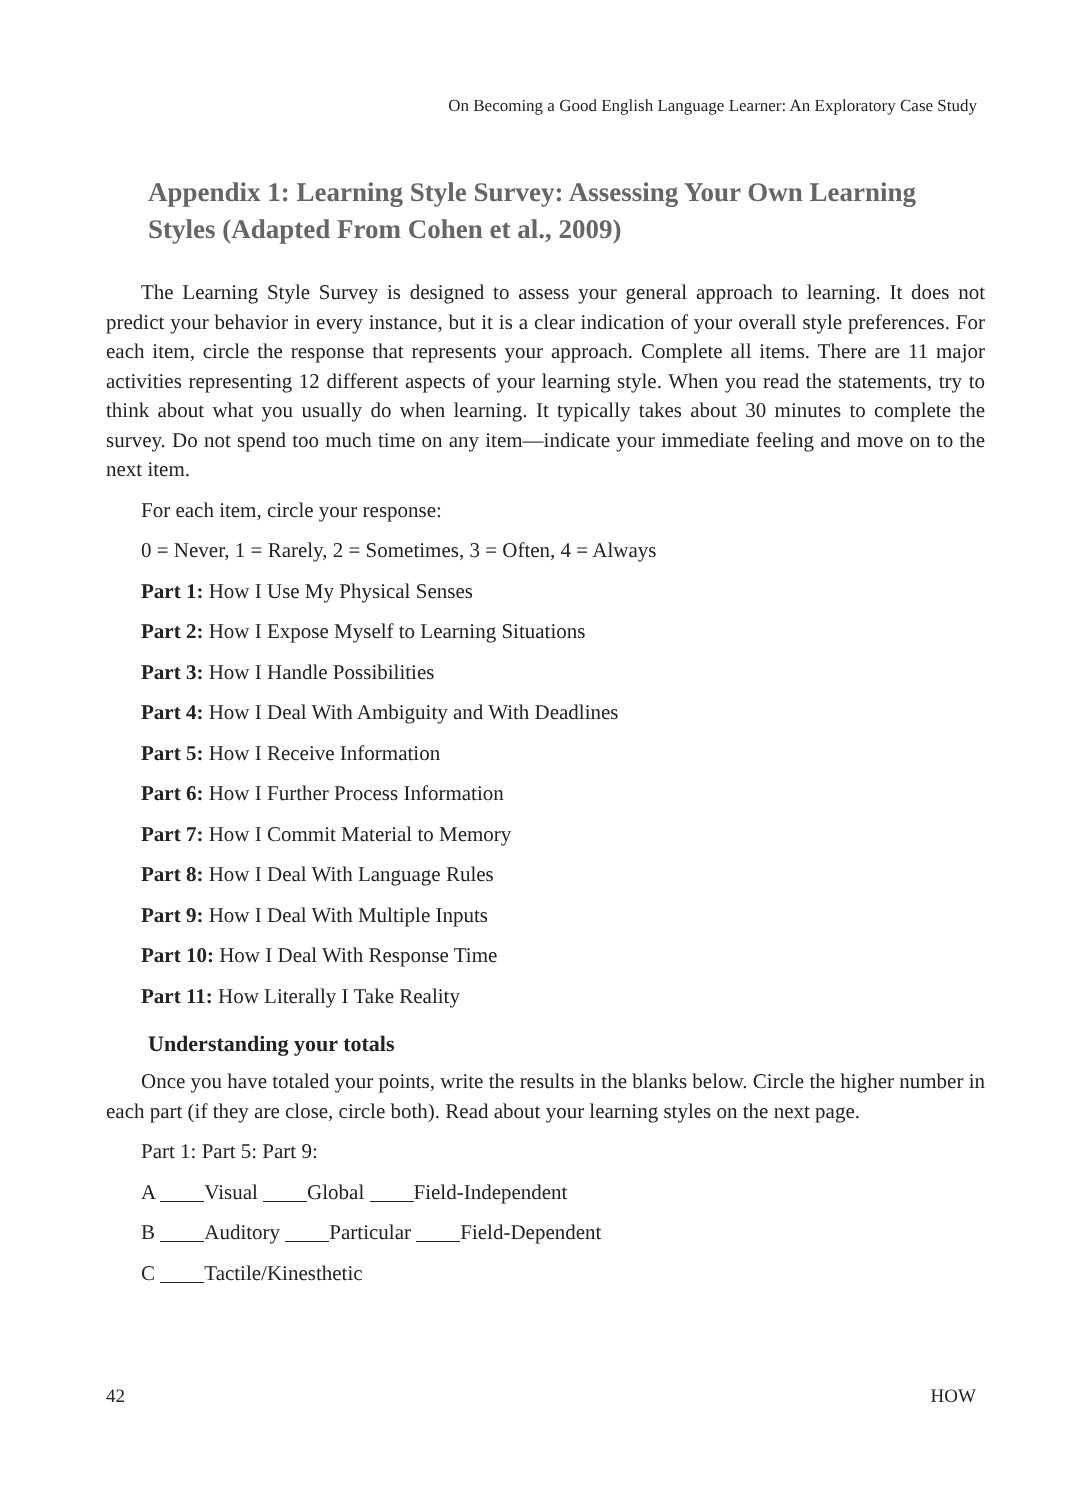On Becoming a Good English Language Learner: An Exploratory Case Study
Appendix 1: Learning Style Survey: Assessing Your Own Learning Styles (Adapted From Cohen et al., 2009)
The Learning Style Survey is designed to assess your general approach to learning. It does not predict your behavior in every instance, but it is a clear indication of your overall style preferences. For each item, circle the response that represents your approach. Complete all items. There are 11 major activities representing 12 different aspects of your learning style. When you read the statements, try to think about what you usually do when learning. It typically takes about 30 minutes to complete the survey. Do not spend too much time on any item—indicate your immediate feeling and move on to the next item.
For each item, circle your response:
0 = Never, 1 = Rarely, 2 = Sometimes, 3 = Often, 4 = Always
Part 1: How I Use My Physical Senses
Part 2: How I Expose Myself to Learning Situations
Part 3: How I Handle Possibilities
Part 4: How I Deal With Ambiguity and With Deadlines
Part 5: How I Receive Information
Part 6: How I Further Process Information
Part 7: How I Commit Material to Memory
Part 8: How I Deal With Language Rules
Part 9: How I Deal With Multiple Inputs
Part 10: How I Deal With Response Time
Part 11: How Literally I Take Reality
Understanding your totals
Once you have totaled your points, write the results in the blanks below. Circle the higher number in each part (if they are close, circle both). Read about your learning styles on the next page.
Part 1: Part 5: Part 9:
A Visual Global Field-Independent
B Auditory Particular Field-Dependent
C Tactile/Kinesthetic
42 HOW